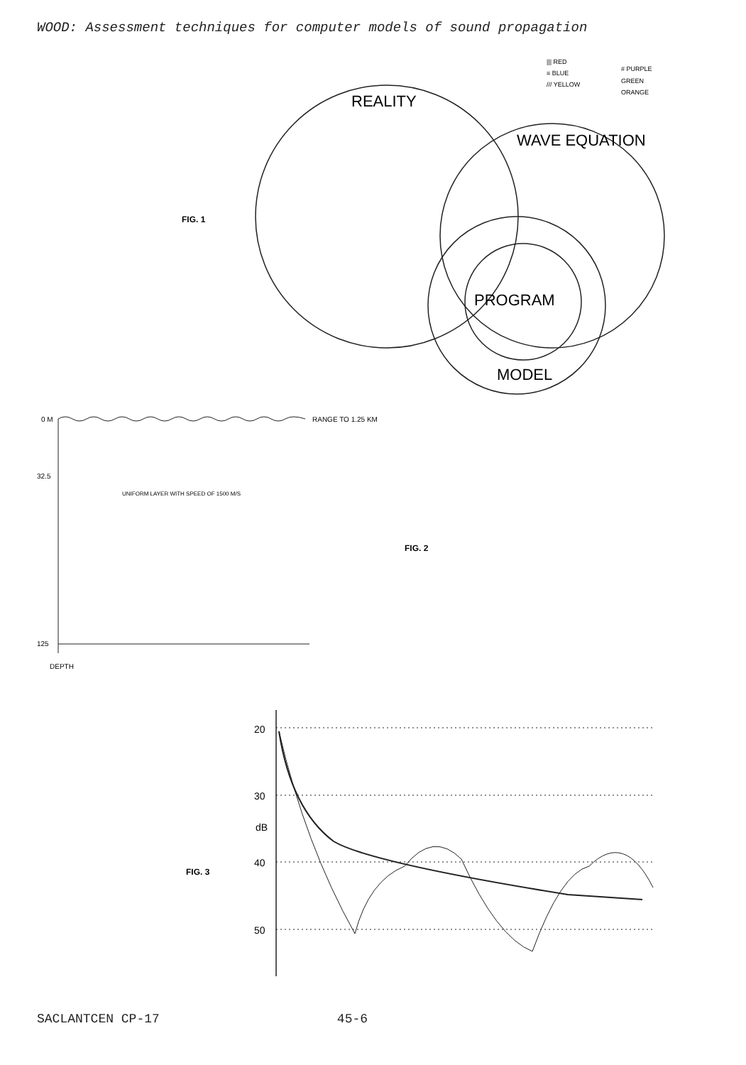WOOD: Assessment techniques for computer models of sound propagation
REALITY
WAVE EQUATION
PROGRAM
MODEL
FIG. 1
||| RED
≡ BLUE
/// YELLOW
# PURPLE
GREEN
ORANGE
0 M
RANGE TO 1.25 KM
32.5
UNIFORM LAYER WITH SPEED OF 1500 M/S
FIG. 2
125
DEPTH
20
30
dB
40
50
FIG. 3
SACLANTCEN CP-17 45-6